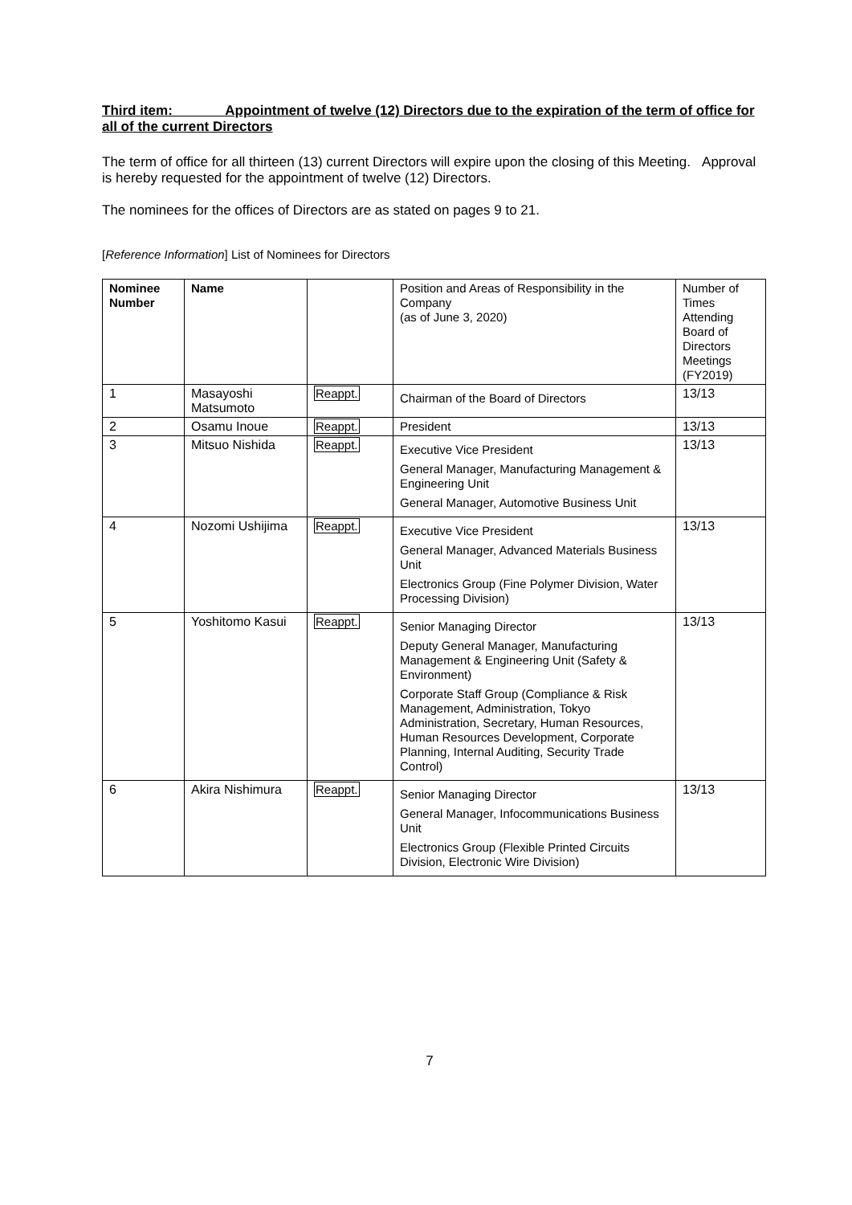Third item: Appointment of twelve (12) Directors due to the expiration of the term of office for all of the current Directors
The term of office for all thirteen (13) current Directors will expire upon the closing of this Meeting. Approval is hereby requested for the appointment of twelve (12) Directors.
The nominees for the offices of Directors are as stated on pages 9 to 21.
[Reference Information] List of Nominees for Directors
| Nominee Number | Name | | Position and Areas of Responsibility in the Company (as of June 3, 2020) | Number of Times Attending Board of Directors Meetings (FY2019) |
| 1 | Masayoshi Matsumoto | Reappt. | Chairman of the Board of Directors | 13/13 |
| 2 | Osamu Inoue | Reappt. | President | 13/13 |
| 3 | Mitsuo Nishida | Reappt. | Executive Vice President General Manager, Manufacturing Management & Engineering Unit General Manager, Automotive Business Unit | 13/13 |
| 4 | Nozomi Ushijima | Reappt. | Executive Vice President General Manager, Advanced Materials Business Unit Electronics Group (Fine Polymer Division, Water Processing Division) | 13/13 |
| 5 | Yoshitomo Kasui | Reappt. | Senior Managing Director Deputy General Manager, Manufacturing Management & Engineering Unit (Safety & Environment) Corporate Staff Group (Compliance & Risk Management, Administration, Tokyo Administration, Secretary, Human Resources, Human Resources Development, Corporate Planning, Internal Auditing, Security Trade Control) | 13/13 |
| 6 | Akira Nishimura | Reappt. | Senior Managing Director General Manager, Infocommunications Business Unit Electronics Group (Flexible Printed Circuits Division, Electronic Wire Division) | 13/13 |
7